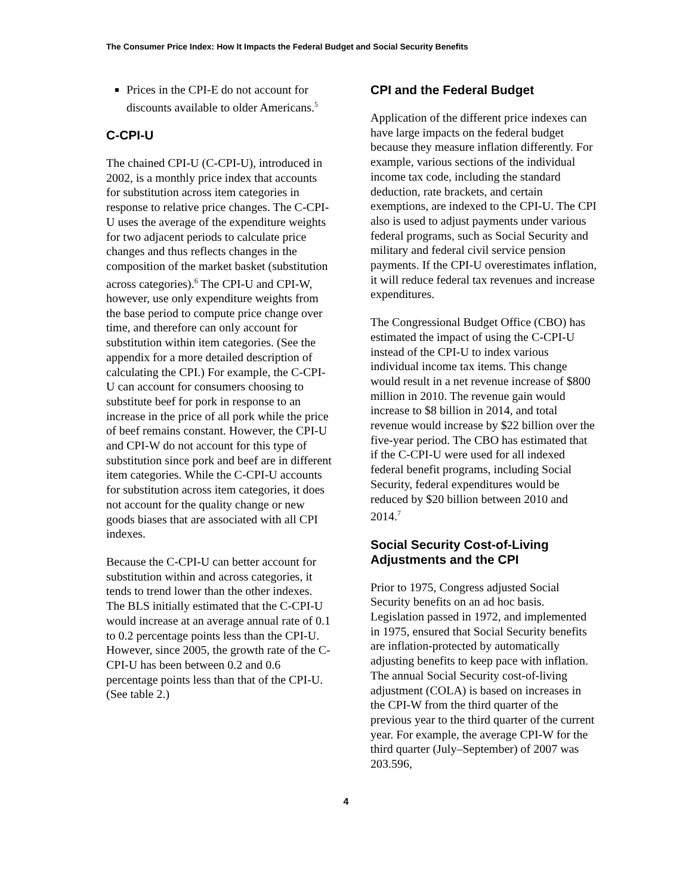The Consumer Price Index: How It Impacts the Federal Budget and Social Security Benefits
Prices in the CPI-E do not account for discounts available to older Americans.<sup>5</sup>
C-CPI-U
The chained CPI-U (C-CPI-U), introduced in 2002, is a monthly price index that accounts for substitution across item categories in response to relative price changes. The C-CPI-U uses the average of the expenditure weights for two adjacent periods to calculate price changes and thus reflects changes in the composition of the market basket (substitution across categories).<sup>6</sup> The CPI-U and CPI-W, however, use only expenditure weights from the base period to compute price change over time, and therefore can only account for substitution within item categories. (See the appendix for a more detailed description of calculating the CPI.) For example, the C-CPI-U can account for consumers choosing to substitute beef for pork in response to an increase in the price of all pork while the price of beef remains constant. However, the CPI-U and CPI-W do not account for this type of substitution since pork and beef are in different item categories. While the C-CPI-U accounts for substitution across item categories, it does not account for the quality change or new goods biases that are associated with all CPI indexes.
Because the C-CPI-U can better account for substitution within and across categories, it tends to trend lower than the other indexes. The BLS initially estimated that the C-CPI-U would increase at an average annual rate of 0.1 to 0.2 percentage points less than the CPI-U. However, since 2005, the growth rate of the C-CPI-U has been between 0.2 and 0.6 percentage points less than that of the CPI-U. (See table 2.)
CPI and the Federal Budget
Application of the different price indexes can have large impacts on the federal budget because they measure inflation differently. For example, various sections of the individual income tax code, including the standard deduction, rate brackets, and certain exemptions, are indexed to the CPI-U. The CPI also is used to adjust payments under various federal programs, such as Social Security and military and federal civil service pension payments. If the CPI-U overestimates inflation, it will reduce federal tax revenues and increase expenditures.
The Congressional Budget Office (CBO) has estimated the impact of using the C-CPI-U instead of the CPI-U to index various individual income tax items. This change would result in a net revenue increase of $800 million in 2010. The revenue gain would increase to $8 billion in 2014, and total revenue would increase by $22 billion over the five-year period. The CBO has estimated that if the C-CPI-U were used for all indexed federal benefit programs, including Social Security, federal expenditures would be reduced by $20 billion between 2010 and 2014.<sup>7</sup>
Social Security Cost-of-Living Adjustments and the CPI
Prior to 1975, Congress adjusted Social Security benefits on an ad hoc basis. Legislation passed in 1972, and implemented in 1975, ensured that Social Security benefits are inflation-protected by automatically adjusting benefits to keep pace with inflation. The annual Social Security cost-of-living adjustment (COLA) is based on increases in the CPI-W from the third quarter of the previous year to the third quarter of the current year. For example, the average CPI-W for the third quarter (July–September) of 2007 was 203.596,
4